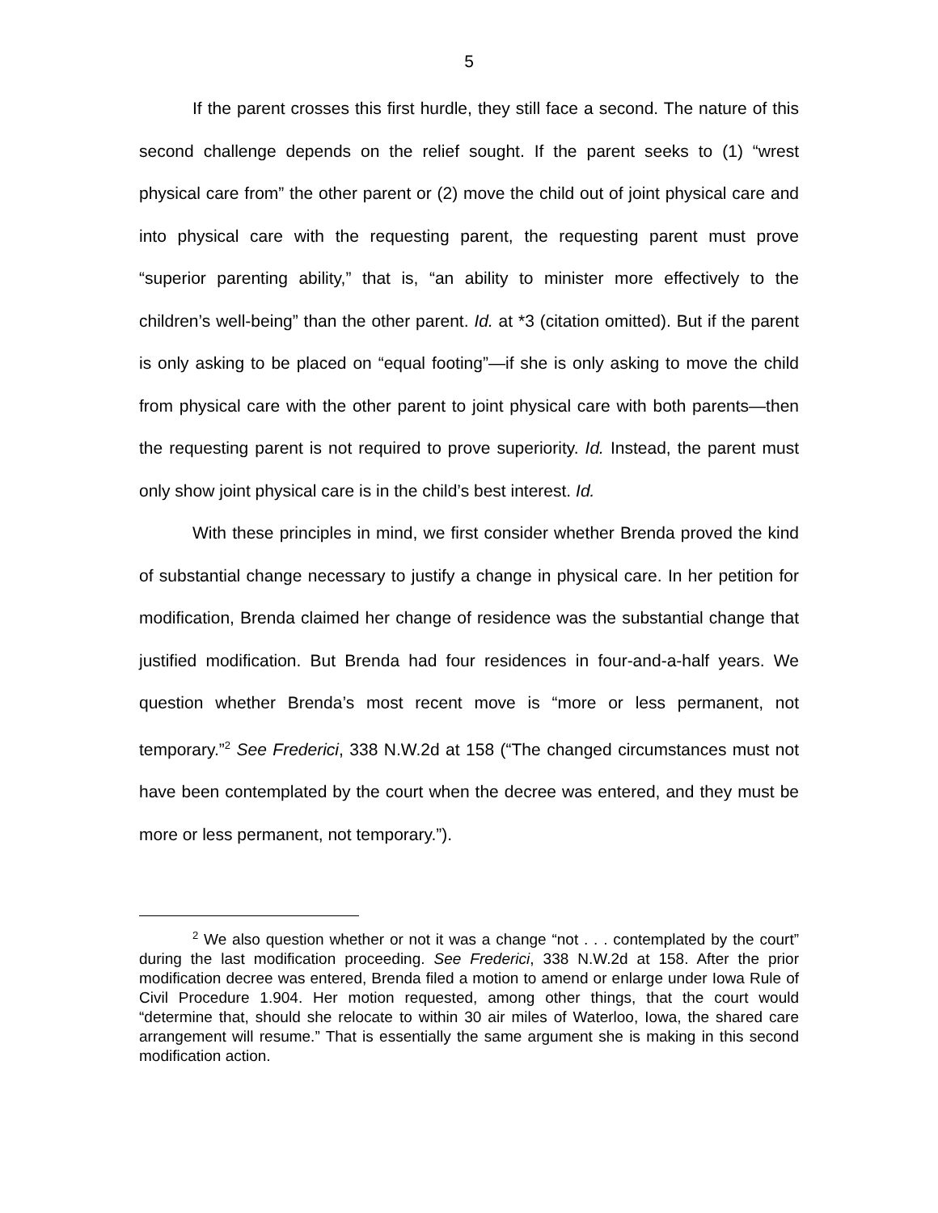5
If the parent crosses this first hurdle, they still face a second. The nature of this second challenge depends on the relief sought. If the parent seeks to (1) “wrest physical care from” the other parent or (2) move the child out of joint physical care and into physical care with the requesting parent, the requesting parent must prove “superior parenting ability,” that is, “an ability to minister more effectively to the children’s well-being” than the other parent. Id. at *3 (citation omitted). But if the parent is only asking to be placed on “equal footing”—if she is only asking to move the child from physical care with the other parent to joint physical care with both parents—then the requesting parent is not required to prove superiority. Id. Instead, the parent must only show joint physical care is in the child’s best interest. Id.
With these principles in mind, we first consider whether Brenda proved the kind of substantial change necessary to justify a change in physical care. In her petition for modification, Brenda claimed her change of residence was the substantial change that justified modification. But Brenda had four residences in four-and-a-half years. We question whether Brenda’s most recent move is “more or less permanent, not temporary.”<sup>2</sup> See Frederici, 338 N.W.2d at 158 (“The changed circumstances must not have been contemplated by the court when the decree was entered, and they must be more or less permanent, not temporary.”).
<sup>2</sup> We also question whether or not it was a change “not . . . contemplated by the court” during the last modification proceeding. See Frederici, 338 N.W.2d at 158. After the prior modification decree was entered, Brenda filed a motion to amend or enlarge under Iowa Rule of Civil Procedure 1.904. Her motion requested, among other things, that the court would “determine that, should she relocate to within 30 air miles of Waterloo, Iowa, the shared care arrangement will resume.” That is essentially the same argument she is making in this second modification action.